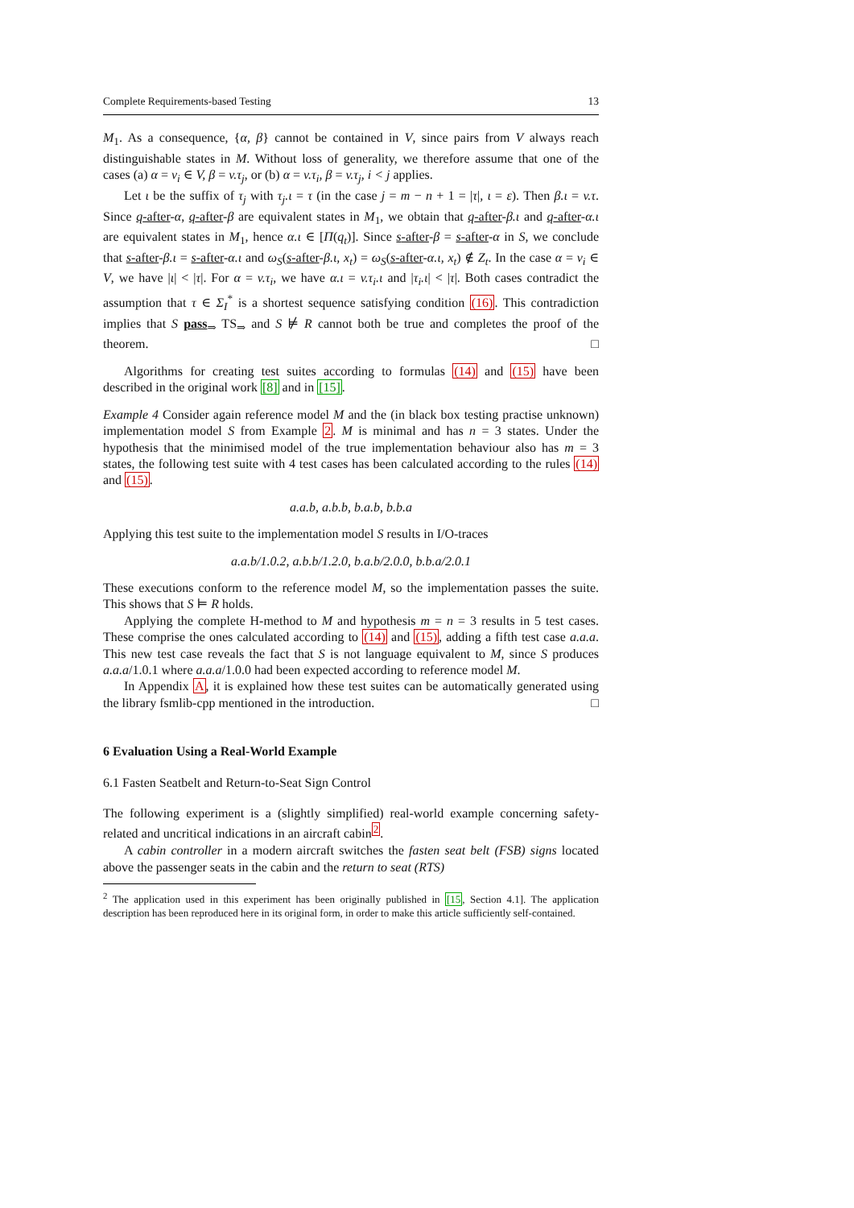Complete Requirements-based Testing 13
M<sub>1</sub>. As a consequence, {α, β} cannot be contained in V, since pairs from V always reach distinguishable states in M. Without loss of generality, we therefore assume that one of the cases (a) α = v<sub>i</sub> ∈ V, β = v.τ<sub>j</sub>, or (b) α = v.τ<sub>i</sub>, β = v.τ<sub>j</sub>, i < j applies.
Let ι be the suffix of τ<sub>j</sub> with τ<sub>j</sub>.ι = τ (in the case j = m − n + 1 = |τ|, ι = ε). Then β.ι = v.τ. Since q-after-α, q-after-β are equivalent states in M<sub>1</sub>, we obtain that q-after-β.ι and q-after-α.ι are equivalent states in M<sub>1</sub>, hence α.ι ∈ [Π(q<sub>t</sub>)]. Since s-after-β = s-after-α in S, we conclude that s-after-β.ι = s-after-α.ι and ω<sub>S</sub>(s-after-β.ι, x<sub>t</sub>) = ω<sub>S</sub>(s-after-α.ι, x<sub>t</sub>) ∉ Z<sub>t</sub>. In the case α = v<sub>i</sub> ∈ V, we have |ι| < |τ|. For α = v.τ<sub>i</sub>, we have α.ι = v.τ<sub>i</sub>.ι and |τ<sub>i</sub>.ι| < |τ|. Both cases contradict the assumption that τ ∈ Σ<sub>I</sub><sup>*</sup> is a shortest sequence satisfying condition (16). This contradiction implies that S pass<sub>⇒</sub> TS<sub>⇒</sub> and S ⊭ R cannot both be true and completes the proof of the theorem. □
Algorithms for creating test suites according to formulas (14) and (15) have been described in the original work [8] and in [15].
Example 4 Consider again reference model M and the (in black box testing practise unknown) implementation model S from Example 2. M is minimal and has n = 3 states. Under the hypothesis that the minimised model of the true implementation behaviour also has m = 3 states, the following test suite with 4 test cases has been calculated according to the rules (14) and (15).
a.a.b, a.b.b, b.a.b, b.b.a
Applying this test suite to the implementation model S results in I/O-traces
a.a.b/1.0.2, a.b.b/1.2.0, b.a.b/2.0.0, b.b.a/2.0.1
These executions conform to the reference model M, so the implementation passes the suite. This shows that S ⊨ R holds.
Applying the complete H-method to M and hypothesis m = n = 3 results in 5 test cases. These comprise the ones calculated according to (14) and (15), adding a fifth test case a.a.a. This new test case reveals the fact that S is not language equivalent to M, since S produces a.a.a/1.0.1 where a.a.a/1.0.0 had been expected according to reference model M.
In Appendix A, it is explained how these test suites can be automatically generated using the library fsmlib-cpp mentioned in the introduction. □
6 Evaluation Using a Real-World Example
6.1 Fasten Seatbelt and Return-to-Seat Sign Control
The following experiment is a (slightly simplified) real-world example concerning safety-related and uncritical indications in an aircraft cabin<sup>2</sup>.
A cabin controller in a modern aircraft switches the fasten seat belt (FSB) signs located above the passenger seats in the cabin and the return to seat (RTS)
<sup>2</sup> The application used in this experiment has been originally published in [15, Section 4.1]. The application description has been reproduced here in its original form, in order to make this article sufficiently self-contained.